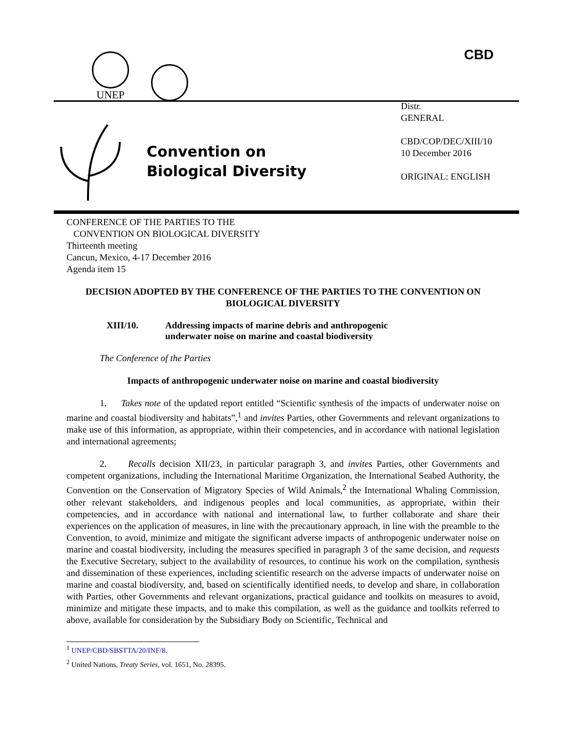UNEP CBD
Convention on
Biological Diversity
Distr.
GENERAL
CBD/COP/DEC/XIII/10
10 December 2016
ORIGINAL: ENGLISH
CONFERENCE OF THE PARTIES TO THE
CONVENTION ON BIOLOGICAL DIVERSITY
Thirteenth meeting
Cancun, Mexico, 4-17 December 2016
Agenda item 15
DECISION ADOPTED BY THE CONFERENCE OF THE PARTIES TO THE CONVENTION ON BIOLOGICAL DIVERSITY
XIII/10. Addressing impacts of marine debris and anthropogenic
underwater noise on marine and coastal biodiversity
The Conference of the Parties
Impacts of anthropogenic underwater noise on marine and coastal biodiversity
1. Takes note of the updated report entitled “Scientific synthesis of the impacts of underwater noise on marine and coastal biodiversity and habitats”,<sup>1</sup> and invites Parties, other Governments and relevant organizations to make use of this information, as appropriate, within their competencies, and in accordance with national legislation and international agreements;
2. Recalls decision XII/23, in particular paragraph 3, and invites Parties, other Governments and competent organizations, including the International Maritime Organization, the International Seabed Authority, the Convention on the Conservation of Migratory Species of Wild Animals,<sup>2</sup> the International Whaling Commission, other relevant stakeholders, and indigenous peoples and local communities, as appropriate, within their competencies, and in accordance with national and international law, to further collaborate and share their experiences on the application of measures, in line with the precautionary approach, in line with the preamble to the Convention, to avoid, minimize and mitigate the significant adverse impacts of anthropogenic underwater noise on marine and coastal biodiversity, including the measures specified in paragraph 3 of the same decision, and requests the Executive Secretary, subject to the availability of resources, to continue his work on the compilation, synthesis and dissemination of these experiences, including scientific research on the adverse impacts of underwater noise on marine and coastal biodiversity, and, based on scientifically identified needs, to develop and share, in collaboration with Parties, other Governments and relevant organizations, practical guidance and toolkits on measures to avoid, minimize and mitigate these impacts, and to make this compilation, as well as the guidance and toolkits referred to above, available for consideration by the Subsidiary Body on Scientific, Technical and
<sup>1</sup> UNEP/CBD/SBSTTA/20/INF/8.
<sup>2</sup> United Nations, Treaty Series, vol. 1651, No. 28395.